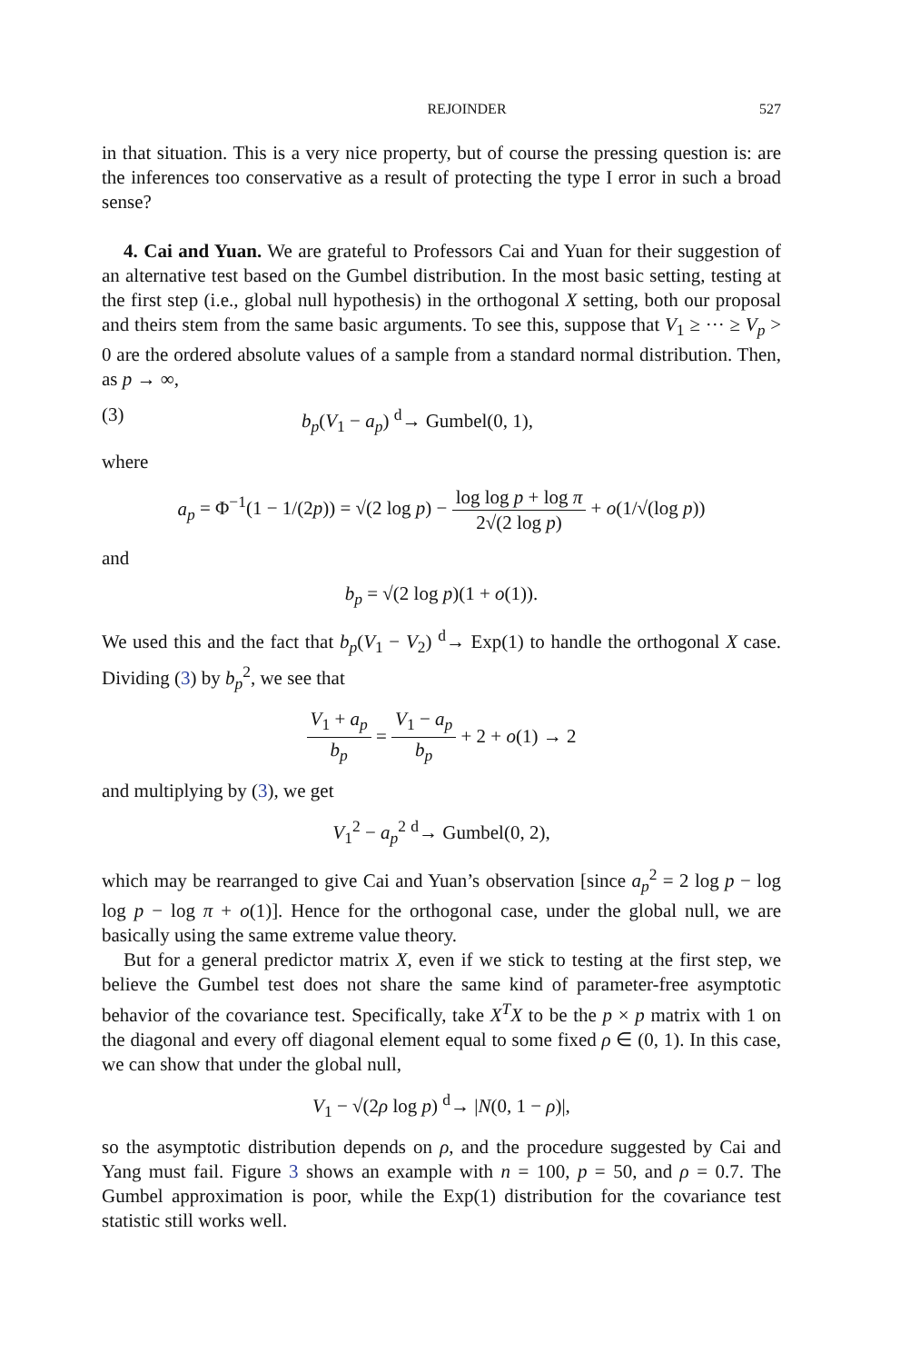REJOINDER 527
in that situation. This is a very nice property, but of course the pressing question is: are the inferences too conservative as a result of protecting the type I error in such a broad sense?
4. Cai and Yuan. We are grateful to Professors Cai and Yuan for their suggestion of an alternative test based on the Gumbel distribution. In the most basic setting, testing at the first step (i.e., global null hypothesis) in the orthogonal X setting, both our proposal and theirs stem from the same basic arguments. To see this, suppose that V<sub>1</sub> ≥ ··· ≥ V<sub>p</sub> > 0 are the ordered absolute values of a sample from a standard normal distribution. Then, as p → ∞,
(3) b<sub>p</sub>(V<sub>1</sub> − a<sub>p</sub>) <sup>d</sup>→ Gumbel(0, 1),
where
a<sub>p</sub> = Φ<sup>−1</sup>(1 − 1/(2p)) = √(2 log p) − log log p + log π 2√(2 log p) + o(1/√(log p))
and
b<sub>p</sub> = √(2 log p)(1 + o(1)).
We used this and the fact that b<sub>p</sub>(V<sub>1</sub> − V<sub>2</sub>) <sup>d</sup>→ Exp(1) to handle the orthogonal X case. Dividing (3) by b<sub>p</sub><sup>2</sup>, we see that
V<sub>1</sub> + a<sub>p</sub> b<sub>p</sub> = V<sub>1</sub> − a<sub>p</sub> b<sub>p</sub> + 2 + o(1) → 2
and multiplying by (3), we get
V<sub>1</sub><sup>2</sup> − a<sub>p</sub><sup>2</sup> <sup>d</sup>→ Gumbel(0, 2),
which may be rearranged to give Cai and Yuan’s observation [since a<sub>p</sub><sup>2</sup> = 2 log p − log log p − log π + o(1)]. Hence for the orthogonal case, under the global null, we are basically using the same extreme value theory.
But for a general predictor matrix X, even if we stick to testing at the first step, we believe the Gumbel test does not share the same kind of parameter-free asymptotic behavior of the covariance test. Specifically, take X<sup>T</sup>X to be the p × p matrix with 1 on the diagonal and every off diagonal element equal to some fixed ρ ∈ (0, 1). In this case, we can show that under the global null,
V<sub>1</sub> − √(2ρ log p) <sup>d</sup>→ |N(0, 1 − ρ)|,
so the asymptotic distribution depends on ρ, and the procedure suggested by Cai and Yang must fail. Figure 3 shows an example with n = 100, p = 50, and ρ = 0.7. The Gumbel approximation is poor, while the Exp(1) distribution for the covariance test statistic still works well.